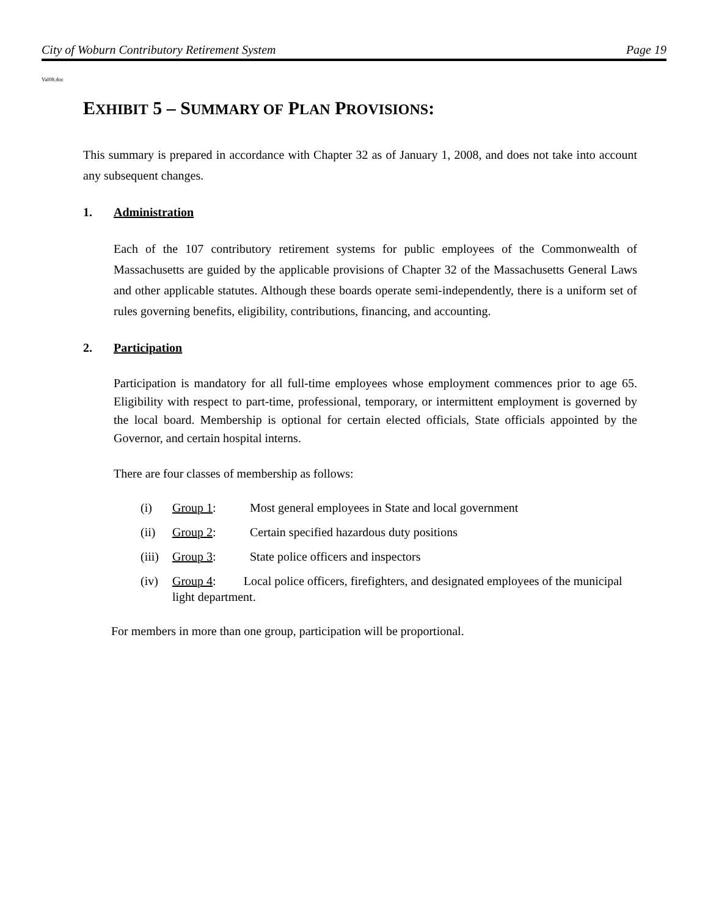City of Woburn Contributory Retirement System Page 19
Val08.doc
EXHIBIT 5 – SUMMARY OF PLAN PROVISIONS:
This summary is prepared in accordance with Chapter 32 as of January 1, 2008, and does not take into account any subsequent changes.
1. Administration
Each of the 107 contributory retirement systems for public employees of the Commonwealth of Massachusetts are guided by the applicable provisions of Chapter 32 of the Massachusetts General Laws and other applicable statutes. Although these boards operate semi-independently, there is a uniform set of rules governing benefits, eligibility, contributions, financing, and accounting.
2. Participation
Participation is mandatory for all full-time employees whose employment commences prior to age 65. Eligibility with respect to part-time, professional, temporary, or intermittent employment is governed by the local board. Membership is optional for certain elected officials, State officials appointed by the Governor, and certain hospital interns.
There are four classes of membership as follows:
(i) Group 1: Most general employees in State and local government
(ii) Group 2: Certain specified hazardous duty positions
(iii) Group 3: State police officers and inspectors
(iv) Group 4: Local police officers, firefighters, and designated employees of the municipal light department.
For members in more than one group, participation will be proportional.